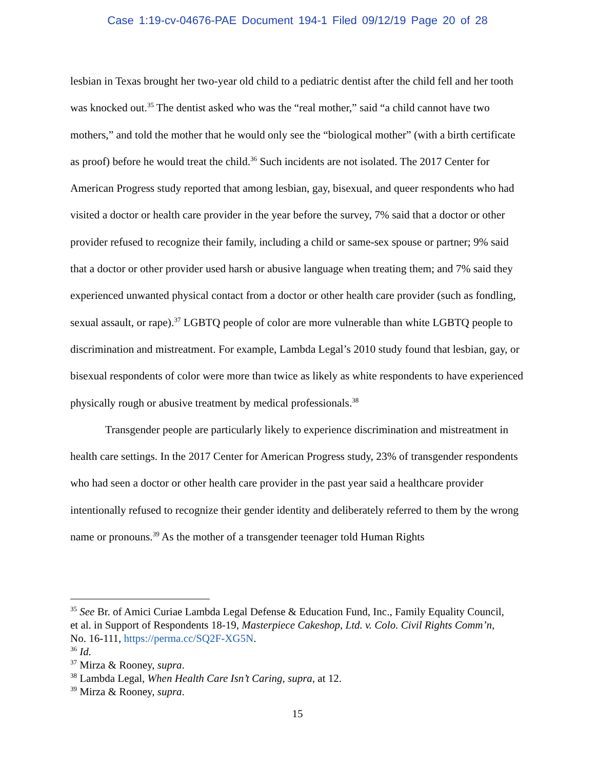Case 1:19-cv-04676-PAE Document 194-1 Filed 09/12/19 Page 20 of 28
lesbian in Texas brought her two-year old child to a pediatric dentist after the child fell and her tooth was knocked out.<sup>35</sup> The dentist asked who was the “real mother,” said “a child cannot have two mothers,” and told the mother that he would only see the “biological mother” (with a birth certificate as proof) before he would treat the child.<sup>36</sup> Such incidents are not isolated. The 2017 Center for American Progress study reported that among lesbian, gay, bisexual, and queer respondents who had visited a doctor or health care provider in the year before the survey, 7% said that a doctor or other provider refused to recognize their family, including a child or same-sex spouse or partner; 9% said that a doctor or other provider used harsh or abusive language when treating them; and 7% said they experienced unwanted physical contact from a doctor or other health care provider (such as fondling, sexual assault, or rape).<sup>37</sup> LGBTQ people of color are more vulnerable than white LGBTQ people to discrimination and mistreatment. For example, Lambda Legal’s 2010 study found that lesbian, gay, or bisexual respondents of color were more than twice as likely as white respondents to have experienced physically rough or abusive treatment by medical professionals.<sup>38</sup>
Transgender people are particularly likely to experience discrimination and mistreatment in health care settings. In the 2017 Center for American Progress study, 23% of transgender respondents who had seen a doctor or other health care provider in the past year said a healthcare provider intentionally refused to recognize their gender identity and deliberately referred to them by the wrong name or pronouns.<sup>39</sup> As the mother of a transgender teenager told Human Rights
<sup>35</sup> See Br. of Amici Curiae Lambda Legal Defense & Education Fund, Inc., Family Equality Council, et al. in Support of Respondents 18-19, Masterpiece Cakeshop, Ltd. v. Colo. Civil Rights Comm’n, No. 16-111, https://perma.cc/SQ2F-XG5N.
<sup>36</sup> Id.
<sup>37</sup> Mirza & Rooney, supra.
<sup>38</sup> Lambda Legal, When Health Care Isn’t Caring, supra, at 12.
<sup>39</sup> Mirza & Rooney, supra.
15